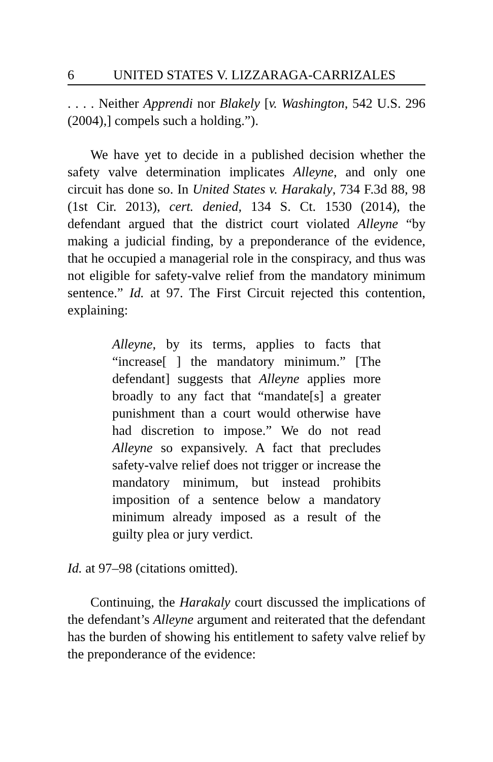6 UNITED STATES V. LIZZARAGA-CARRIZALES
. . . . Neither Apprendi nor Blakely [v. Washington, 542 U.S. 296 (2004),] compels such a holding.”).
We have yet to decide in a published decision whether the safety valve determination implicates Alleyne, and only one circuit has done so. In United States v. Harakaly, 734 F.3d 88, 98 (1st Cir. 2013), cert. denied, 134 S. Ct. 1530 (2014), the defendant argued that the district court violated Alleyne “by making a judicial finding, by a preponderance of the evidence, that he occupied a managerial role in the conspiracy, and thus was not eligible for safety-valve relief from the mandatory minimum sentence.” Id. at 97. The First Circuit rejected this contention, explaining:
Alleyne, by its terms, applies to facts that “increase[ ] the mandatory minimum.” [The defendant] suggests that Alleyne applies more broadly to any fact that “mandate[s] a greater punishment than a court would otherwise have had discretion to impose.” We do not read Alleyne so expansively. A fact that precludes safety-valve relief does not trigger or increase the mandatory minimum, but instead prohibits imposition of a sentence below a mandatory minimum already imposed as a result of the guilty plea or jury verdict.
Id. at 97–98 (citations omitted).
Continuing, the Harakaly court discussed the implications of the defendant’s Alleyne argument and reiterated that the defendant has the burden of showing his entitlement to safety valve relief by the preponderance of the evidence: